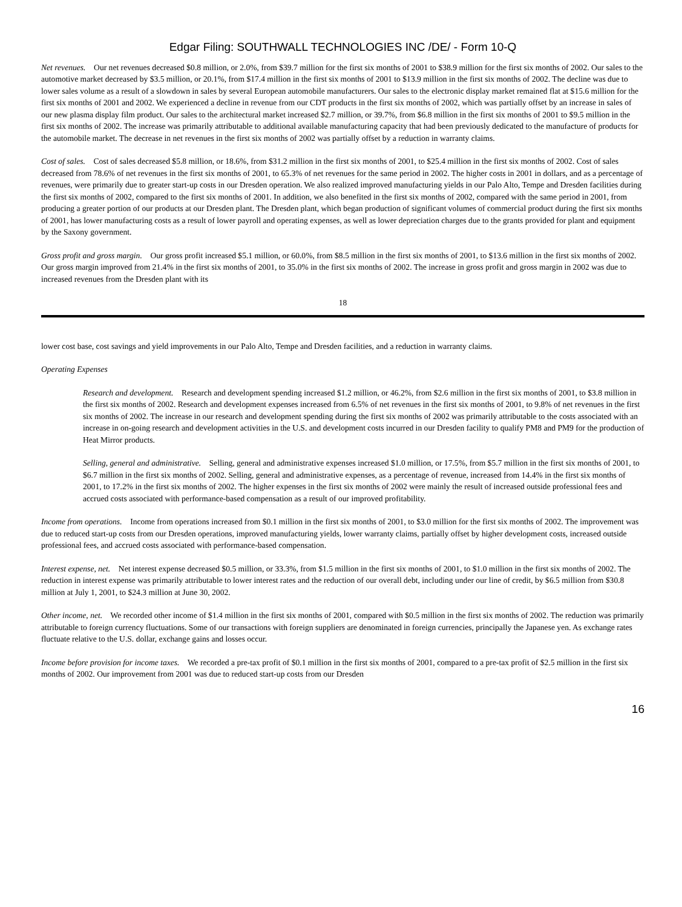Edgar Filing: SOUTHWALL TECHNOLOGIES INC /DE/ - Form 10-Q
Net revenues. Our net revenues decreased $0.8 million, or 2.0%, from $39.7 million for the first six months of 2001 to $38.9 million for the first six months of 2002. Our sales to the automotive market decreased by $3.5 million, or 20.1%, from $17.4 million in the first six months of 2001 to $13.9 million in the first six months of 2002. The decline was due to lower sales volume as a result of a slowdown in sales by several European automobile manufacturers. Our sales to the electronic display market remained flat at $15.6 million for the first six months of 2001 and 2002. We experienced a decline in revenue from our CDT products in the first six months of 2002, which was partially offset by an increase in sales of our new plasma display film product. Our sales to the architectural market increased $2.7 million, or 39.7%, from $6.8 million in the first six months of 2001 to $9.5 million in the first six months of 2002. The increase was primarily attributable to additional available manufacturing capacity that had been previously dedicated to the manufacture of products for the automobile market. The decrease in net revenues in the first six months of 2002 was partially offset by a reduction in warranty claims.
Cost of sales. Cost of sales decreased $5.8 million, or 18.6%, from $31.2 million in the first six months of 2001, to $25.4 million in the first six months of 2002. Cost of sales decreased from 78.6% of net revenues in the first six months of 2001, to 65.3% of net revenues for the same period in 2002. The higher costs in 2001 in dollars, and as a percentage of revenues, were primarily due to greater start-up costs in our Dresden operation. We also realized improved manufacturing yields in our Palo Alto, Tempe and Dresden facilities during the first six months of 2002, compared to the first six months of 2001. In addition, we also benefited in the first six months of 2002, compared with the same period in 2001, from producing a greater portion of our products at our Dresden plant. The Dresden plant, which began production of significant volumes of commercial product during the first six months of 2001, has lower manufacturing costs as a result of lower payroll and operating expenses, as well as lower depreciation charges due to the grants provided for plant and equipment by the Saxony government.
Gross profit and gross margin. Our gross profit increased $5.1 million, or 60.0%, from $8.5 million in the first six months of 2001, to $13.6 million in the first six months of 2002. Our gross margin improved from 21.4% in the first six months of 2001, to 35.0% in the first six months of 2002. The increase in gross profit and gross margin in 2002 was due to increased revenues from the Dresden plant with its
18
lower cost base, cost savings and yield improvements in our Palo Alto, Tempe and Dresden facilities, and a reduction in warranty claims.
Operating Expenses
Research and development. Research and development spending increased $1.2 million, or 46.2%, from $2.6 million in the first six months of 2001, to $3.8 million in the first six months of 2002. Research and development expenses increased from 6.5% of net revenues in the first six months of 2001, to 9.8% of net revenues in the first six months of 2002. The increase in our research and development spending during the first six months of 2002 was primarily attributable to the costs associated with an increase in on-going research and development activities in the U.S. and development costs incurred in our Dresden facility to qualify PM8 and PM9 for the production of Heat Mirror products.
Selling, general and administrative. Selling, general and administrative expenses increased $1.0 million, or 17.5%, from $5.7 million in the first six months of 2001, to $6.7 million in the first six months of 2002. Selling, general and administrative expenses, as a percentage of revenue, increased from 14.4% in the first six months of 2001, to 17.2% in the first six months of 2002. The higher expenses in the first six months of 2002 were mainly the result of increased outside professional fees and accrued costs associated with performance-based compensation as a result of our improved profitability.
Income from operations. Income from operations increased from $0.1 million in the first six months of 2001, to $3.0 million for the first six months of 2002. The improvement was due to reduced start-up costs from our Dresden operations, improved manufacturing yields, lower warranty claims, partially offset by higher development costs, increased outside professional fees, and accrued costs associated with performance-based compensation.
Interest expense, net. Net interest expense decreased $0.5 million, or 33.3%, from $1.5 million in the first six months of 2001, to $1.0 million in the first six months of 2002. The reduction in interest expense was primarily attributable to lower interest rates and the reduction of our overall debt, including under our line of credit, by $6.5 million from $30.8 million at July 1, 2001, to $24.3 million at June 30, 2002.
Other income, net. We recorded other income of $1.4 million in the first six months of 2001, compared with $0.5 million in the first six months of 2002. The reduction was primarily attributable to foreign currency fluctuations. Some of our transactions with foreign suppliers are denominated in foreign currencies, principally the Japanese yen. As exchange rates fluctuate relative to the U.S. dollar, exchange gains and losses occur.
Income before provision for income taxes. We recorded a pre-tax profit of $0.1 million in the first six months of 2001, compared to a pre-tax profit of $2.5 million in the first six months of 2002. Our improvement from 2001 was due to reduced start-up costs from our Dresden
16